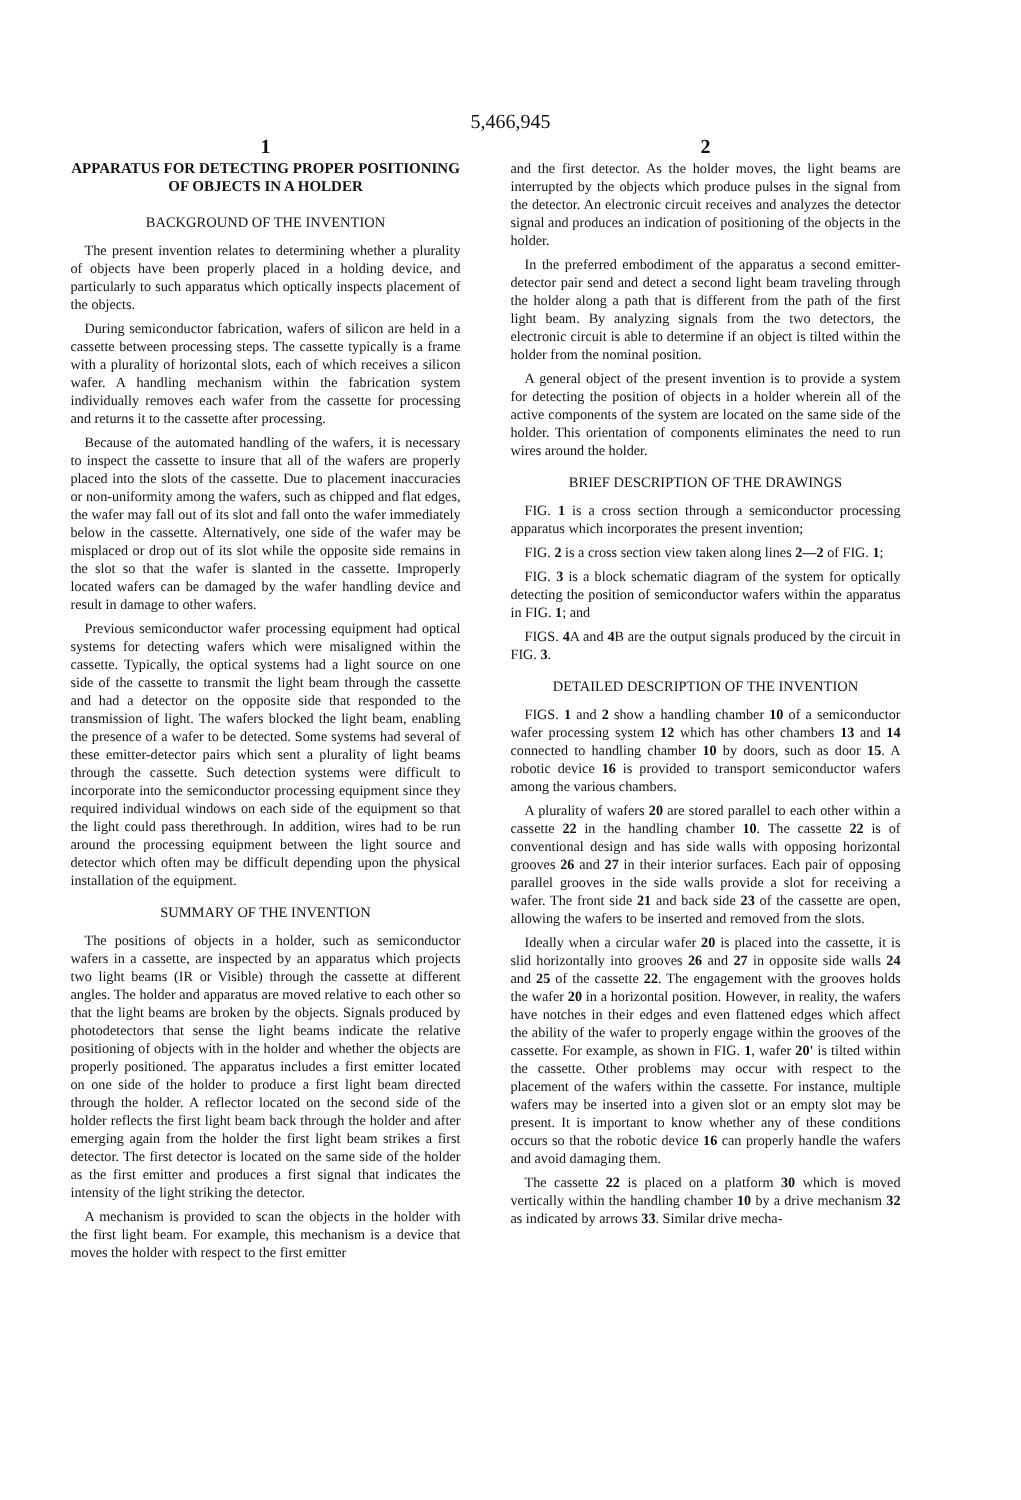5,466,945
1
APPARATUS FOR DETECTING PROPER POSITIONING OF OBJECTS IN A HOLDER
BACKGROUND OF THE INVENTION
The present invention relates to determining whether a plurality of objects have been properly placed in a holding device, and particularly to such apparatus which optically inspects placement of the objects.
During semiconductor fabrication, wafers of silicon are held in a cassette between processing steps. The cassette typically is a frame with a plurality of horizontal slots, each of which receives a silicon wafer. A handling mechanism within the fabrication system individually removes each wafer from the cassette for processing and returns it to the cassette after processing.
Because of the automated handling of the wafers, it is necessary to inspect the cassette to insure that all of the wafers are properly placed into the slots of the cassette. Due to placement inaccuracies or non-uniformity among the wafers, such as chipped and flat edges, the wafer may fall out of its slot and fall onto the wafer immediately below in the cassette. Alternatively, one side of the wafer may be misplaced or drop out of its slot while the opposite side remains in the slot so that the wafer is slanted in the cassette. Improperly located wafers can be damaged by the wafer handling device and result in damage to other wafers.
Previous semiconductor wafer processing equipment had optical systems for detecting wafers which were misaligned within the cassette. Typically, the optical systems had a light source on one side of the cassette to transmit the light beam through the cassette and had a detector on the opposite side that responded to the transmission of light. The wafers blocked the light beam, enabling the presence of a wafer to be detected. Some systems had several of these emitter-detector pairs which sent a plurality of light beams through the cassette. Such detection systems were difficult to incorporate into the semiconductor processing equipment since they required individual windows on each side of the equipment so that the light could pass therethrough. In addition, wires had to be run around the processing equipment between the light source and detector which often may be difficult depending upon the physical installation of the equipment.
SUMMARY OF THE INVENTION
The positions of objects in a holder, such as semiconductor wafers in a cassette, are inspected by an apparatus which projects two light beams (IR or Visible) through the cassette at different angles. The holder and apparatus are moved relative to each other so that the light beams are broken by the objects. Signals produced by photodetectors that sense the light beams indicate the relative positioning of objects with in the holder and whether the objects are properly positioned. The apparatus includes a first emitter located on one side of the holder to produce a first light beam directed through the holder. A reflector located on the second side of the holder reflects the first light beam back through the holder and after emerging again from the holder the first light beam strikes a first detector. The first detector is located on the same side of the holder as the first emitter and produces a first signal that indicates the intensity of the light striking the detector.
A mechanism is provided to scan the objects in the holder with the first light beam. For example, this mechanism is a device that moves the holder with respect to the first emitter
2
and the first detector. As the holder moves, the light beams are interrupted by the objects which produce pulses in the signal from the detector. An electronic circuit receives and analyzes the detector signal and produces an indication of positioning of the objects in the holder.
In the preferred embodiment of the apparatus a second emitter-detector pair send and detect a second light beam traveling through the holder along a path that is different from the path of the first light beam. By analyzing signals from the two detectors, the electronic circuit is able to determine if an object is tilted within the holder from the nominal position.
A general object of the present invention is to provide a system for detecting the position of objects in a holder wherein all of the active components of the system are located on the same side of the holder. This orientation of components eliminates the need to run wires around the holder.
BRIEF DESCRIPTION OF THE DRAWINGS
FIG. 1 is a cross section through a semiconductor processing apparatus which incorporates the present invention;
FIG. 2 is a cross section view taken along lines 2—2 of FIG. 1;
FIG. 3 is a block schematic diagram of the system for optically detecting the position of semiconductor wafers within the apparatus in FIG. 1; and
FIGS. 4 A and 4 B are the output signals produced by the circuit in FIG. 3.
DETAILED DESCRIPTION OF THE INVENTION
FIGS. 1 and 2 show a handling chamber 10 of a semiconductor wafer processing system 12 which has other chambers 13 and 14 connected to handling chamber 10 by doors, such as door 15. A robotic device 16 is provided to transport semiconductor wafers among the various chambers.
A plurality of wafers 20 are stored parallel to each other within a cassette 22 in the handling chamber 10. The cassette 22 is of conventional design and has side walls with opposing horizontal grooves 26 and 27 in their interior surfaces. Each pair of opposing parallel grooves in the side walls provide a slot for receiving a wafer. The front side 21 and back side 23 of the cassette are open, allowing the wafers to be inserted and removed from the slots.
Ideally when a circular wafer 20 is placed into the cassette, it is slid horizontally into grooves 26 and 27 in opposite side walls 24 and 25 of the cassette 22. The engagement with the grooves holds the wafer 20 in a horizontal position. However, in reality, the wafers have notches in their edges and even flattened edges which affect the ability of the wafer to properly engage within the grooves of the cassette. For example, as shown in FIG. 1, wafer 20' is tilted within the cassette. Other problems may occur with respect to the placement of the wafers within the cassette. For instance, multiple wafers may be inserted into a given slot or an empty slot may be present. It is important to know whether any of these conditions occurs so that the robotic device 16 can properly handle the wafers and avoid damaging them.
The cassette 22 is placed on a platform 30 which is moved vertically within the handling chamber 10 by a drive mechanism 32 as indicated by arrows 33. Similar drive mecha-